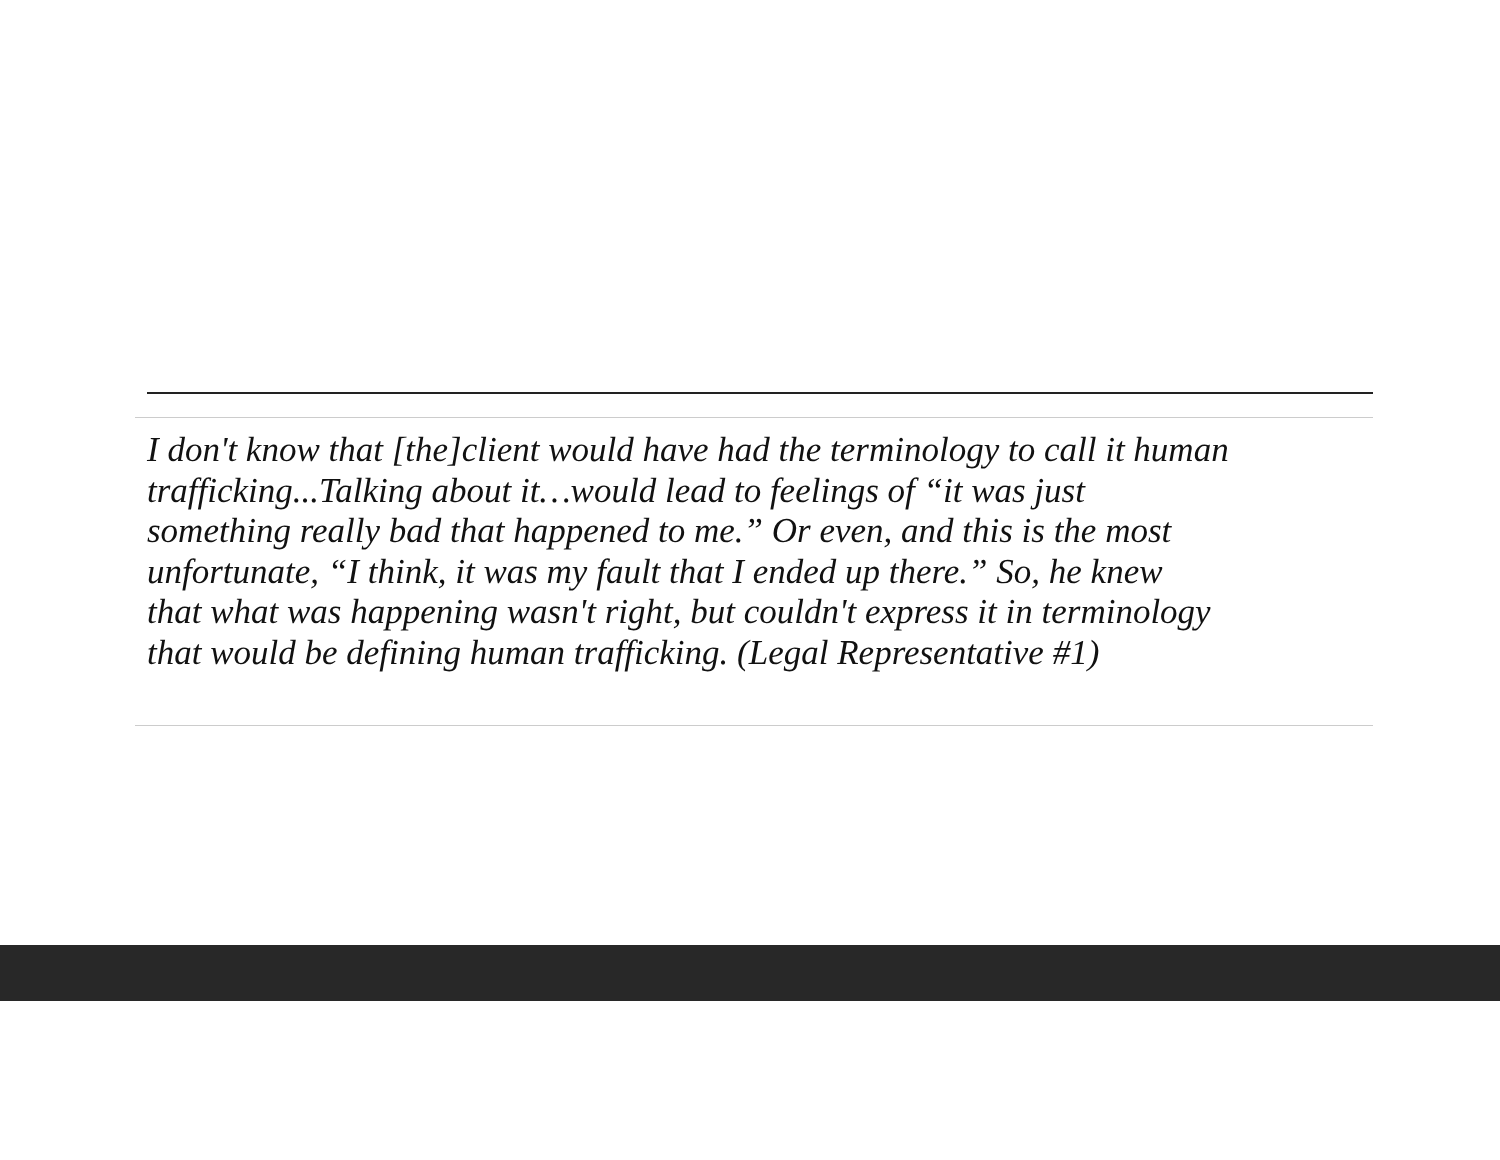I don't know that [the]client would have had the terminology to call it human
trafficking...Talking about it…would lead to feelings of “it was just
something really bad that happened to me.” Or even, and this is the most
unfortunate, “I think, it was my fault that I ended up there.” So, he knew
that what was happening wasn't right, but couldn't express it in terminology
that would be defining human trafficking. (Legal Representative #1)